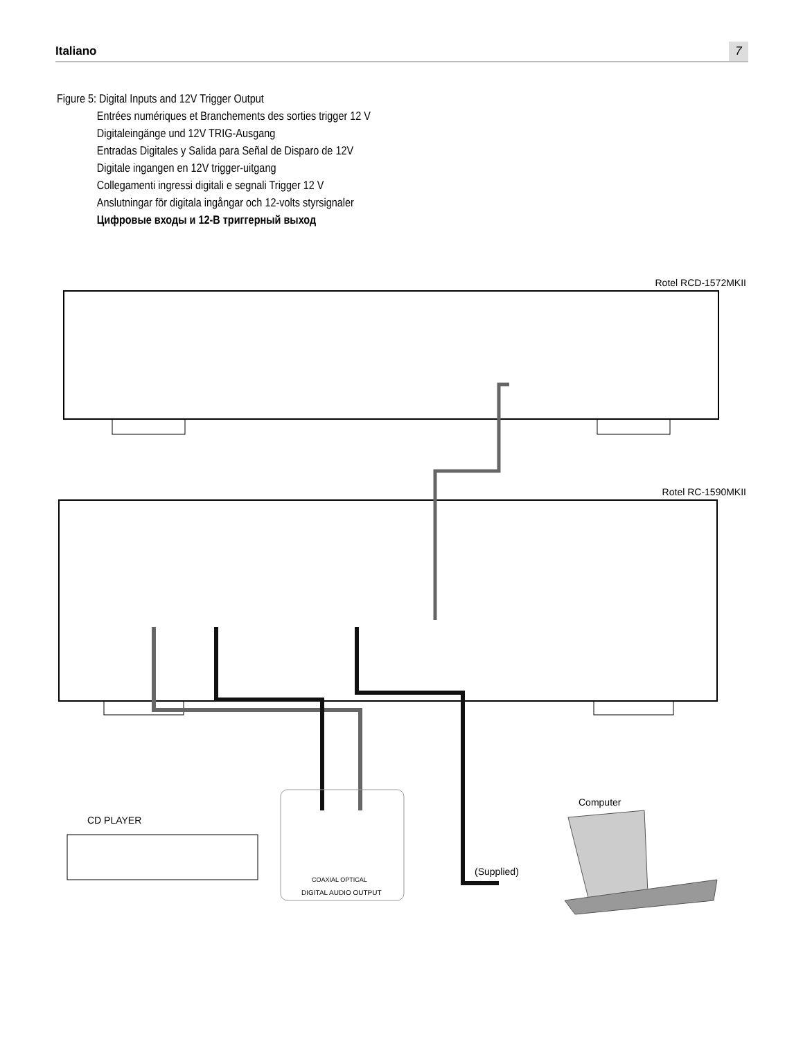Italiano 7
Figure 5: Digital Inputs and 12V Trigger Output
Entrées numériques et Branchements des sorties trigger 12 V
Digitaleingänge und 12V TRIG-Ausgang
Entradas Digitales y Salida para Señal de Disparo de 12V
Digitale ingangen en 12V trigger-uitgang
Collegamenti ingressi digitali e segnali Trigger 12 V
Anslutningar för digitala ingångar och 12-volts styrsignaler
Цифровые входы и 12-В триггерный выход
Rotel RCD-1572MKII
Rotel RC-1590MKII
Computer
CD PLAYER
(Supplied)
COAXIAL OPTICAL
DIGITAL AUDIO OUTPUT